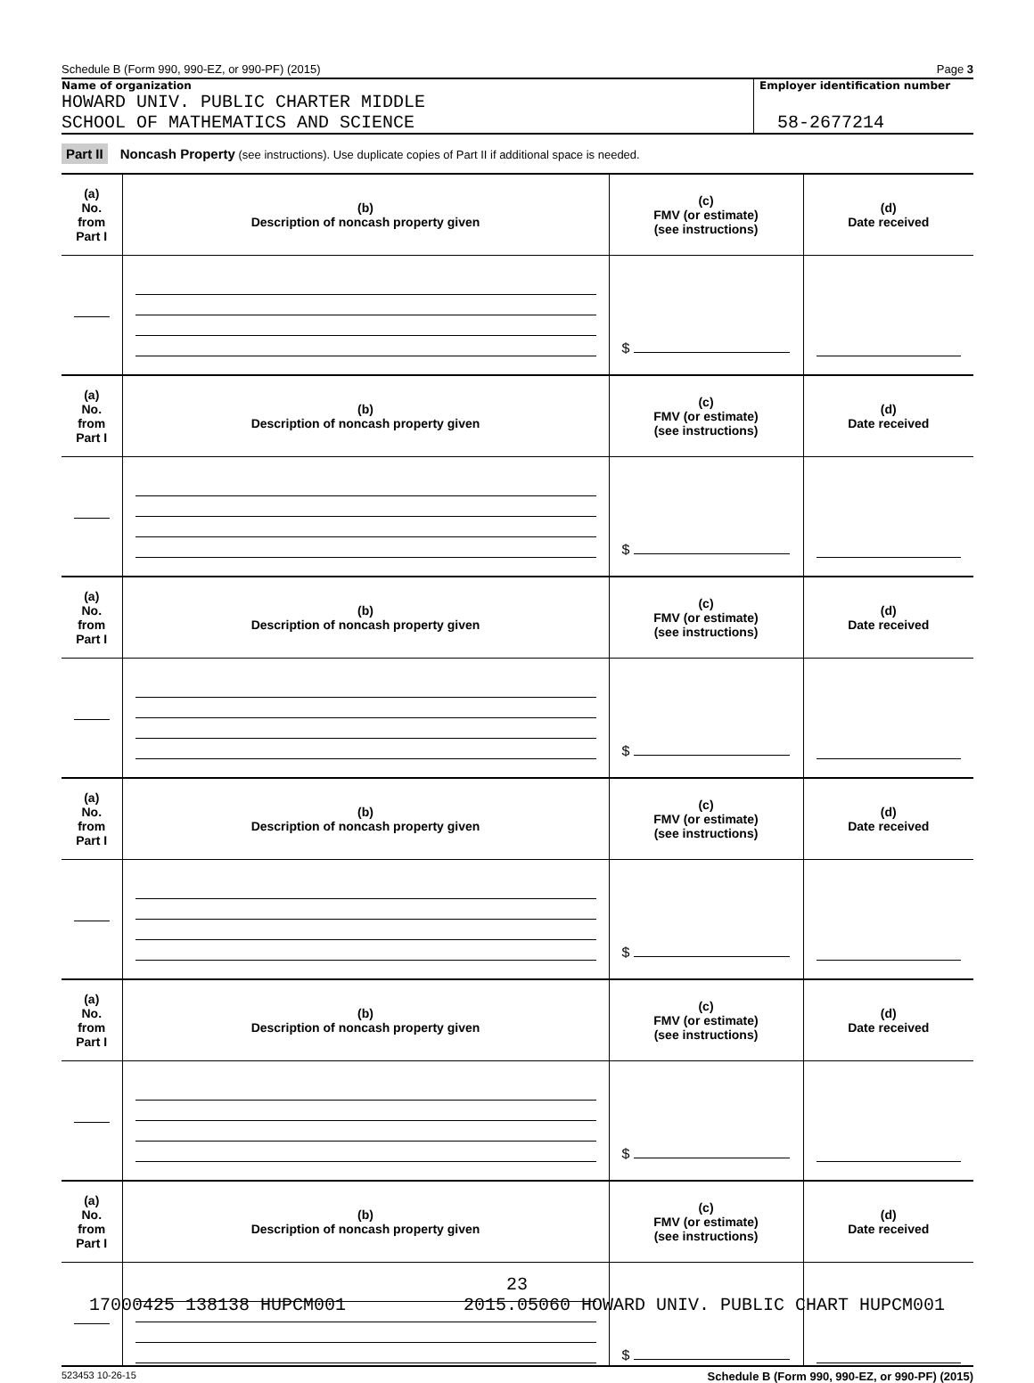Schedule B (Form 990, 990-EZ, or 990-PF) (2015) Page 3
Name of organization
HOWARD UNIV. PUBLIC CHARTER MIDDLE
SCHOOL OF MATHEMATICS AND SCIENCE
Employer identification number
58-2677214
Part II Noncash Property (see instructions). Use duplicate copies of Part II if additional space is needed.
| (a) No. from Part I | (b) Description of noncash property given | (c) FMV (or estimate) (see instructions) | (d) Date received |
| --- | --- | --- | --- |
| | | $ | |
| (a) No. from Part I | (b) Description of noncash property given | (c) FMV (or estimate) (see instructions) | (d) Date received |
| | | $ | |
| (a) No. from Part I | (b) Description of noncash property given | (c) FMV (or estimate) (see instructions) | (d) Date received |
| | | $ | |
| (a) No. from Part I | (b) Description of noncash property given | (c) FMV (or estimate) (see instructions) | (d) Date received |
| | | $ | |
| (a) No. from Part I | (b) Description of noncash property given | (c) FMV (or estimate) (see instructions) | (d) Date received |
| | | $ | |
| (a) No. from Part I | (b) Description of noncash property given | (c) FMV (or estimate) (see instructions) | (d) Date received |
| | | $ | |
523453 10-26-15 Schedule B (Form 990, 990-EZ, or 990-PF) (2015)
23
17000425 138138 HUPCM001 2015.05060 HOWARD UNIV. PUBLIC CHART HUPCM001